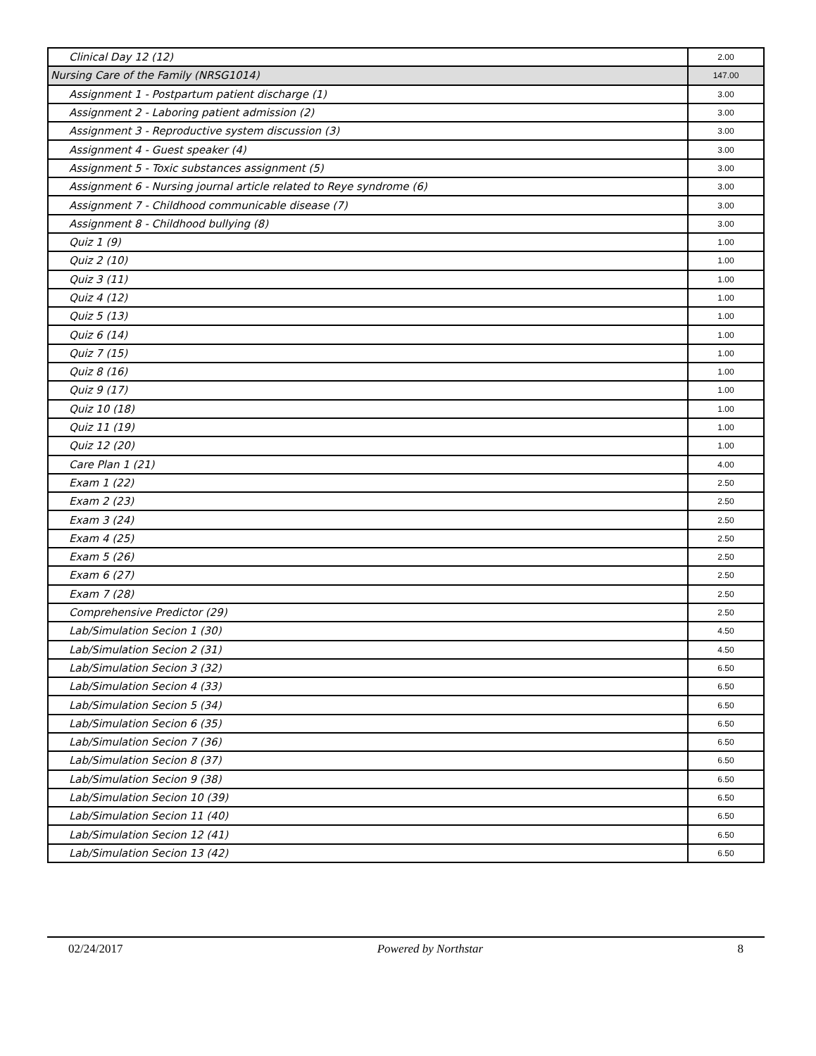| Clinical Day 12 (12) | 2.00 |
| Nursing Care of the Family (NRSG1014) | 147.00 |
| Assignment 1 - Postpartum patient discharge (1) | 3.00 |
| Assignment 2 - Laboring patient admission (2) | 3.00 |
| Assignment 3 - Reproductive system discussion (3) | 3.00 |
| Assignment 4 - Guest speaker (4) | 3.00 |
| Assignment 5 - Toxic substances assignment (5) | 3.00 |
| Assignment 6 - Nursing journal article related to Reye syndrome (6) | 3.00 |
| Assignment 7 - Childhood communicable disease (7) | 3.00 |
| Assignment 8 - Childhood bullying (8) | 3.00 |
| Quiz 1 (9) | 1.00 |
| Quiz 2 (10) | 1.00 |
| Quiz 3 (11) | 1.00 |
| Quiz 4 (12) | 1.00 |
| Quiz 5 (13) | 1.00 |
| Quiz 6 (14) | 1.00 |
| Quiz 7 (15) | 1.00 |
| Quiz 8 (16) | 1.00 |
| Quiz 9 (17) | 1.00 |
| Quiz 10 (18) | 1.00 |
| Quiz 11 (19) | 1.00 |
| Quiz 12 (20) | 1.00 |
| Care Plan 1 (21) | 4.00 |
| Exam 1 (22) | 2.50 |
| Exam 2 (23) | 2.50 |
| Exam 3 (24) | 2.50 |
| Exam 4 (25) | 2.50 |
| Exam 5 (26) | 2.50 |
| Exam 6 (27) | 2.50 |
| Exam 7 (28) | 2.50 |
| Comprehensive Predictor (29) | 2.50 |
| Lab/Simulation Secion 1 (30) | 4.50 |
| Lab/Simulation Secion 2 (31) | 4.50 |
| Lab/Simulation Secion 3 (32) | 6.50 |
| Lab/Simulation Secion 4 (33) | 6.50 |
| Lab/Simulation Secion 5 (34) | 6.50 |
| Lab/Simulation Secion 6 (35) | 6.50 |
| Lab/Simulation Secion 7 (36) | 6.50 |
| Lab/Simulation Secion 8 (37) | 6.50 |
| Lab/Simulation Secion 9 (38) | 6.50 |
| Lab/Simulation Secion 10 (39) | 6.50 |
| Lab/Simulation Secion 11 (40) | 6.50 |
| Lab/Simulation Secion 12 (41) | 6.50 |
| Lab/Simulation Secion 13 (42) | 6.50 |
02/24/2017 Powered by Northstar 8